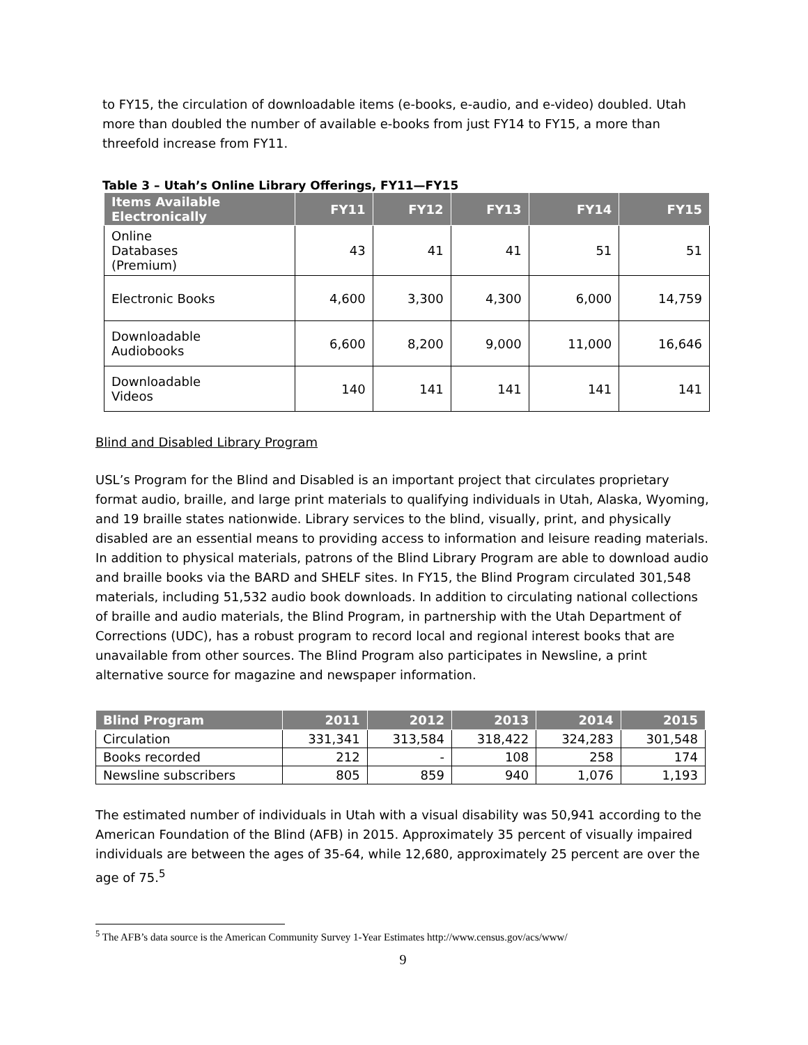to FY15, the circulation of downloadable items (e-books, e-audio, and e-video) doubled. Utah more than doubled the number of available e-books from just FY14 to FY15, a more than threefold increase from FY11.
Table 3 – Utah’s Online Library Offerings, FY11—FY15
| Items Available Electronically | FY11 | FY12 | FY13 | FY14 | FY15 |
| --- | --- | --- | --- | --- | --- |
| Online Databases (Premium) | 43 | 41 | 41 | 51 | 51 |
| Electronic Books | 4,600 | 3,300 | 4,300 | 6,000 | 14,759 |
| Downloadable Audiobooks | 6,600 | 8,200 | 9,000 | 11,000 | 16,646 |
| Downloadable Videos | 140 | 141 | 141 | 141 | 141 |
Blind and Disabled Library Program
USL’s Program for the Blind and Disabled is an important project that circulates proprietary format audio, braille, and large print materials to qualifying individuals in Utah, Alaska, Wyoming, and 19 braille states nationwide. Library services to the blind, visually, print, and physically disabled are an essential means to providing access to information and leisure reading materials. In addition to physical materials, patrons of the Blind Library Program are able to download audio and braille books via the BARD and SHELF sites. In FY15, the Blind Program circulated 301,548 materials, including 51,532 audio book downloads. In addition to circulating national collections of braille and audio materials, the Blind Program, in partnership with the Utah Department of Corrections (UDC), has a robust program to record local and regional interest books that are unavailable from other sources. The Blind Program also participates in Newsline, a print alternative source for magazine and newspaper information.
| Blind Program | 2011 | 2012 | 2013 | 2014 | 2015 |
| --- | --- | --- | --- | --- | --- |
| Circulation | 331,341 | 313,584 | 318,422 | 324,283 | 301,548 |
| Books recorded | 212 | - | 108 | 258 | 174 |
| Newsline subscribers | 805 | 859 | 940 | 1,076 | 1,193 |
The estimated number of individuals in Utah with a visual disability was 50,941 according to the American Foundation of the Blind (AFB) in 2015. Approximately 35 percent of visually impaired individuals are between the ages of 35-64, while 12,680, approximately 25 percent are over the age of 75.<sup>5</sup>
<sup>5</sup> The AFB’s data source is the American Community Survey 1-Year Estimates http://www.census.gov/acs/www/
9